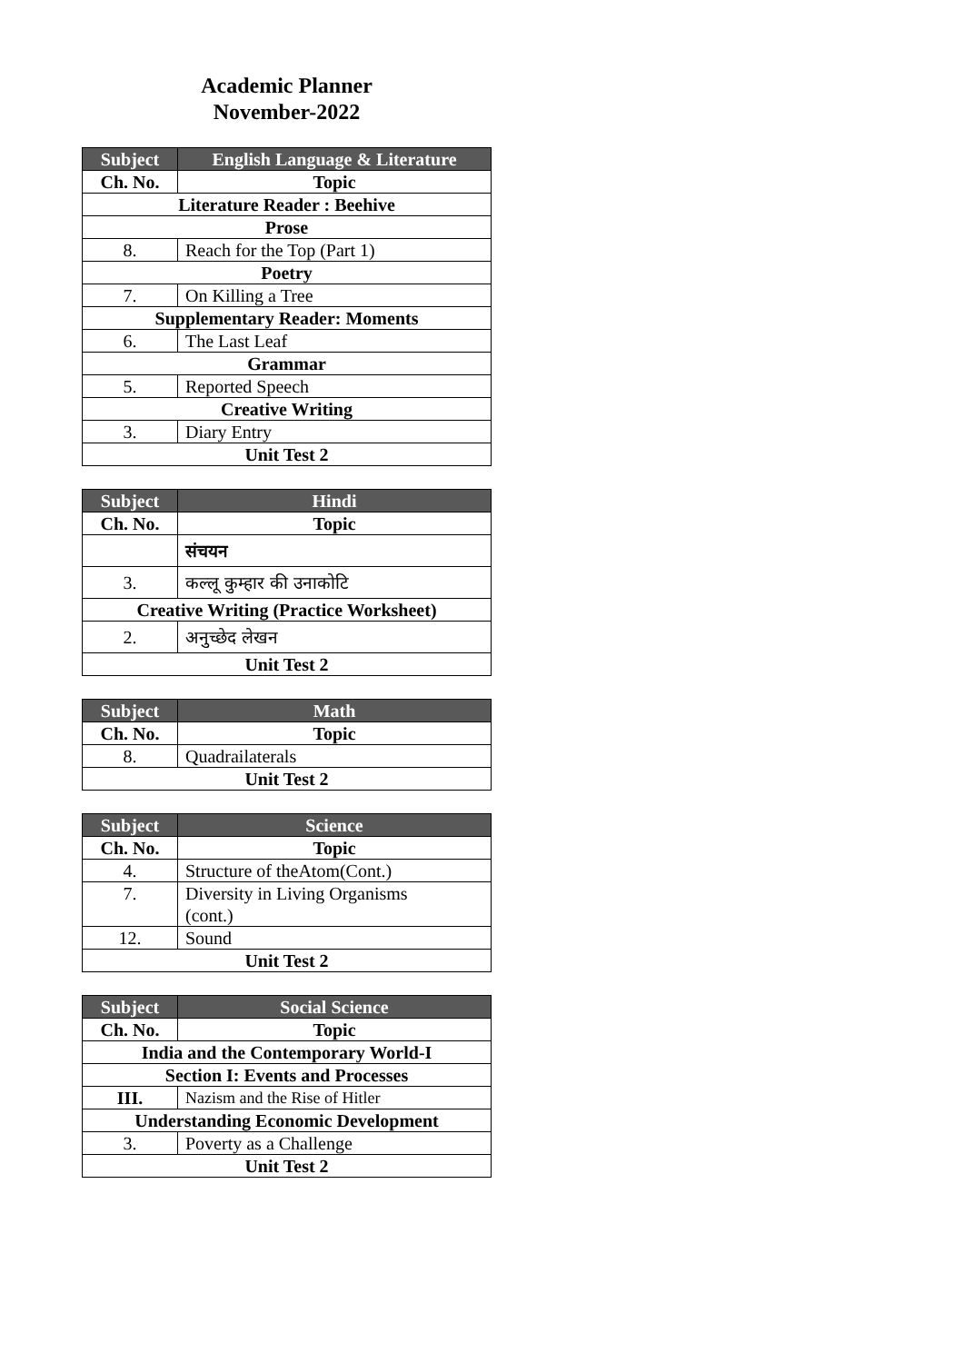Academic Planner
November-2022
| Subject | English Language & Literature |
| --- | --- |
| Ch. No. | Topic |
| Literature Reader : Beehive | |
| Prose | |
| 8. | Reach for the Top (Part 1) |
| Poetry | |
| 7. | On Killing a Tree |
| Supplementary Reader: Moments | |
| 6. | The Last Leaf |
| Grammar | |
| 5. | Reported Speech |
| Creative Writing | |
| 3. | Diary Entry |
| Unit Test 2 | |
| Subject | Hindi |
| --- | --- |
| Ch. No. | Topic |
| | संचयन |
| 3. | कल्लू कुम्हार की उनाकोटि |
| Creative Writing (Practice Worksheet) | |
| 2. | अनुच्छेद लेखन |
| Unit Test 2 | |
| Subject | Math |
| --- | --- |
| Ch. No. | Topic |
| 8. | Quadrailaterals |
| Unit Test 2 | |
| Subject | Science |
| --- | --- |
| Ch. No. | Topic |
| 4. | Structure of theAtom(Cont.) |
| 7. | Diversity in Living Organisms (cont.) |
| 12. | Sound |
| Unit Test 2 | |
| Subject | Social Science |
| --- | --- |
| Ch. No. | Topic |
| India and the Contemporary World-I | |
| Section I: Events and Processes | |
| III. | Nazism and the Rise of Hitler |
| Understanding Economic Development | |
| 3. | Poverty as a Challenge |
| Unit Test 2 | |